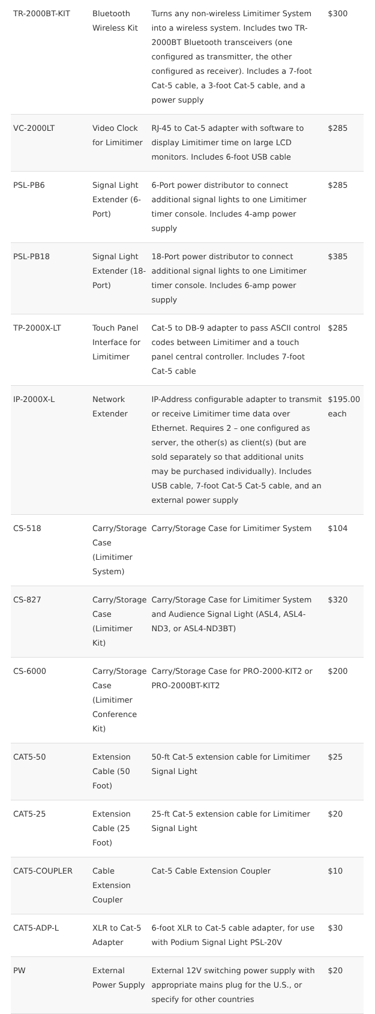| TR-2000BT-KIT | Bluetooth Wireless Kit | Turns any non-wireless Limitimer System into a wireless system. Includes two TR-2000BT Bluetooth transceivers (one configured as transmitter, the other configured as receiver). Includes a 7-foot Cat-5 cable, a 3-foot Cat-5 cable, and a power supply | $300 |
| VC-2000LT | Video Clock for Limitimer | RJ-45 to Cat-5 adapter with software to display Limitimer time on large LCD monitors. Includes 6-foot USB cable | $285 |
| PSL-PB6 | Signal Light Extender (6-Port) | 6-Port power distributor to connect additional signal lights to one Limitimer timer console. Includes 4-amp power supply | $285 |
| PSL-PB18 | Signal Light Extender (18-Port) | 18-Port power distributor to connect additional signal lights to one Limitimer timer console. Includes 6-amp power supply | $385 |
| TP-2000X-LT | Touch Panel Interface for Limitimer | Cat-5 to DB-9 adapter to pass ASCII control codes between Limitimer and a touch panel central controller. Includes 7-foot Cat-5 cable | $285 |
| IP-2000X-L | Network Extender | IP-Address configurable adapter to transmit or receive Limitimer time data over Ethernet. Requires 2 – one configured as server, the other(s) as client(s) (but are sold separately so that additional units may be purchased individually). Includes USB cable, 7-foot Cat-5 Cat-5 cable, and an external power supply | $195.00 each |
| CS-518 | Carry/Storage Case (Limitimer System) | Carry/Storage Case for Limitimer System | $104 |
| CS-827 | Carry/Storage Case (Limitimer Kit) | Carry/Storage Case for Limitimer System and Audience Signal Light (ASL4, ASL4-ND3, or ASL4-ND3BT) | $320 |
| CS-6000 | Carry/Storage Case (Limitimer Conference Kit) | Carry/Storage Case for PRO-2000-KIT2 or PRO-2000BT-KIT2 | $200 |
| CAT5-50 | Extension Cable (50 Foot) | 50-ft Cat-5 extension cable for Limitimer Signal Light | $25 |
| CAT5-25 | Extension Cable (25 Foot) | 25-ft Cat-5 extension cable for Limitimer Signal Light | $20 |
| CAT5-COUPLER | Cable Extension Coupler | Cat-5 Cable Extension Coupler | $10 |
| CAT5-ADP-L | XLR to Cat-5 Adapter | 6-foot XLR to Cat-5 cable adapter, for use with Podium Signal Light PSL-20V | $30 |
| PW | External Power Supply | External 12V switching power supply with appropriate mains plug for the U.S., or specify for other countries | $20 |